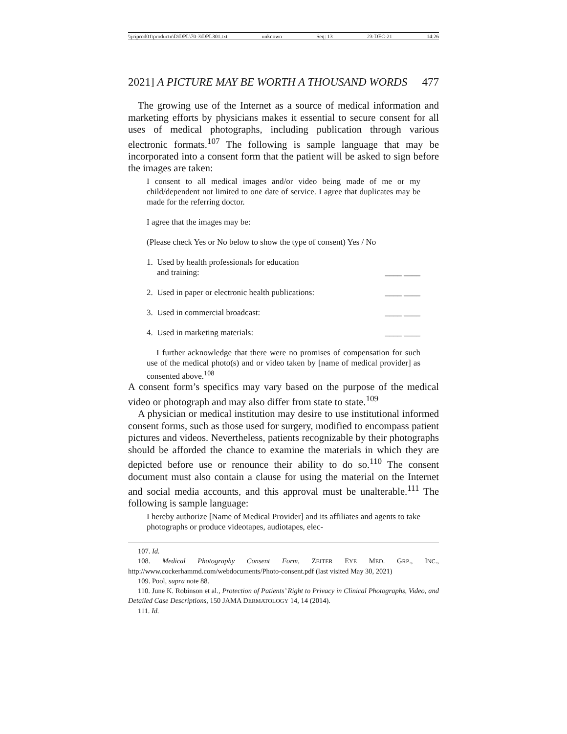\\jciprod01\productn\D\DPL\70-3\DPL301.txt unknown Seq: 13 23-DEC-21 14:26
2021] A PICTURE MAY BE WORTH A THOUSAND WORDS 477
The growing use of the Internet as a source of medical information and marketing efforts by physicians makes it essential to secure consent for all uses of medical photographs, including publication through various electronic formats.<sup>107</sup> The following is sample language that may be incorporated into a consent form that the patient will be asked to sign before the images are taken:
I consent to all medical images and/or video being made of me or my child/dependent not limited to one date of service. I agree that duplicates may be made for the referring doctor.
I agree that the images may be:
(Please check Yes or No below to show the type of consent) Yes / No
1. Used by health professionals for education
and training: ____ ____
2. Used in paper or electronic health publications: ____ ____
3. Used in commercial broadcast: ____ ____
4. Used in marketing materials: ____ ____
I further acknowledge that there were no promises of compensation for such use of the medical photo(s) and or video taken by [name of medical provider] as consented above.<sup>108</sup>
A consent form’s specifics may vary based on the purpose of the medical video or photograph and may also differ from state to state.<sup>109</sup>
A physician or medical institution may desire to use institutional informed consent forms, such as those used for surgery, modified to encompass patient pictures and videos. Nevertheless, patients recognizable by their photographs should be afforded the chance to examine the materials in which they are depicted before use or renounce their ability to do so.<sup>110</sup> The consent document must also contain a clause for using the material on the Internet and social media accounts, and this approval must be unalterable.<sup>111</sup> The following is sample language:
I hereby authorize [Name of Medical Provider] and its affiliates and agents to take photographs or produce videotapes, audiotapes, elec-
107. Id.
108. Medical Photography Consent Form, ZEITER EYE MED. GRP., INC., http://www.cockerhammd.com/webdocuments/Photo-consent.pdf (last visited May 30, 2021)
109. Pool, supra note 88.
110. June K. Robinson et al., Protection of Patients’ Right to Privacy in Clinical Photographs, Video, and Detailed Case Descriptions, 150 JAMA DERMATOLOGY 14, 14 (2014).
111. Id.